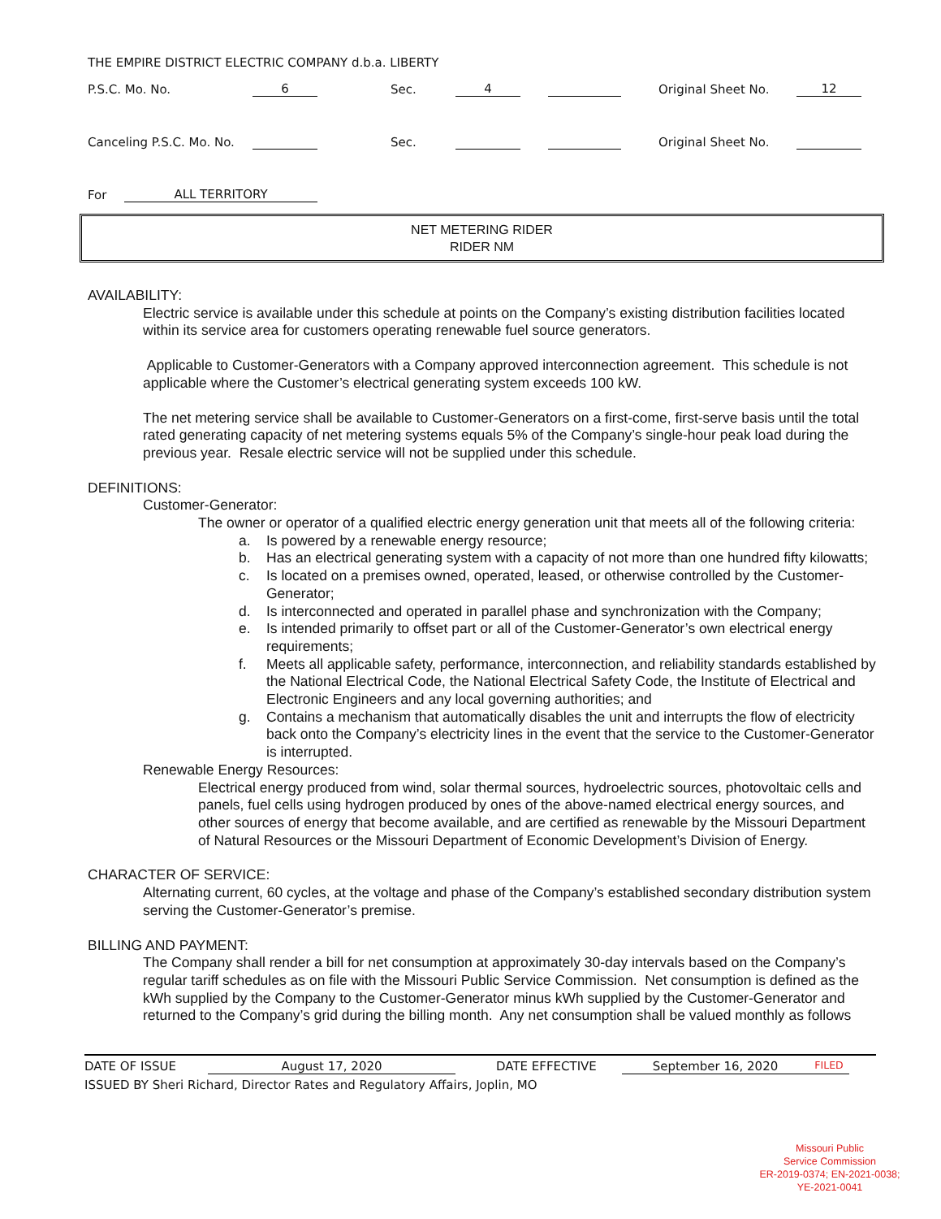THE EMPIRE DISTRICT ELECTRIC COMPANY d.b.a. LIBERTY
P.S.C. Mo. No. 6 Sec. 4 Original Sheet No. 12
Canceling P.S.C. Mo. No. Sec. Original Sheet No.
For ALL TERRITORY
NET METERING RIDER
RIDER NM
AVAILABILITY:
Electric service is available under this schedule at points on the Company’s existing distribution facilities located within its service area for customers operating renewable fuel source generators.
Applicable to Customer-Generators with a Company approved interconnection agreement. This schedule is not applicable where the Customer’s electrical generating system exceeds 100 kW.
The net metering service shall be available to Customer-Generators on a first-come, first-serve basis until the total rated generating capacity of net metering systems equals 5% of the Company’s single-hour peak load during the previous year. Resale electric service will not be supplied under this schedule.
DEFINITIONS:
Customer-Generator:
The owner or operator of a qualified electric energy generation unit that meets all of the following criteria:
a. Is powered by a renewable energy resource;
b. Has an electrical generating system with a capacity of not more than one hundred fifty kilowatts;
c. Is located on a premises owned, operated, leased, or otherwise controlled by the Customer-Generator;
d. Is interconnected and operated in parallel phase and synchronization with the Company;
e. Is intended primarily to offset part or all of the Customer-Generator’s own electrical energy requirements;
f. Meets all applicable safety, performance, interconnection, and reliability standards established by the National Electrical Code, the National Electrical Safety Code, the Institute of Electrical and Electronic Engineers and any local governing authorities; and
g. Contains a mechanism that automatically disables the unit and interrupts the flow of electricity back onto the Company’s electricity lines in the event that the service to the Customer-Generator is interrupted.
Renewable Energy Resources:
Electrical energy produced from wind, solar thermal sources, hydroelectric sources, photovoltaic cells and panels, fuel cells using hydrogen produced by ones of the above-named electrical energy sources, and other sources of energy that become available, and are certified as renewable by the Missouri Department of Natural Resources or the Missouri Department of Economic Development’s Division of Energy.
CHARACTER OF SERVICE:
Alternating current, 60 cycles, at the voltage and phase of the Company’s established secondary distribution system serving the Customer-Generator’s premise.
BILLING AND PAYMENT:
The Company shall render a bill for net consumption at approximately 30-day intervals based on the Company’s regular tariff schedules as on file with the Missouri Public Service Commission. Net consumption is defined as the kWh supplied by the Company to the Customer-Generator minus kWh supplied by the Customer-Generator and returned to the Company’s grid during the billing month. Any net consumption shall be valued monthly as follows
DATE OF ISSUE August 17, 2020 DATE EFFECTIVE September 16, 2020 FILED
ISSUED BY Sheri Richard, Director Rates and Regulatory Affairs, Joplin, MO
Missouri Public
Service Commission
ER-2019-0374; EN-2021-0038;
YE-2021-0041